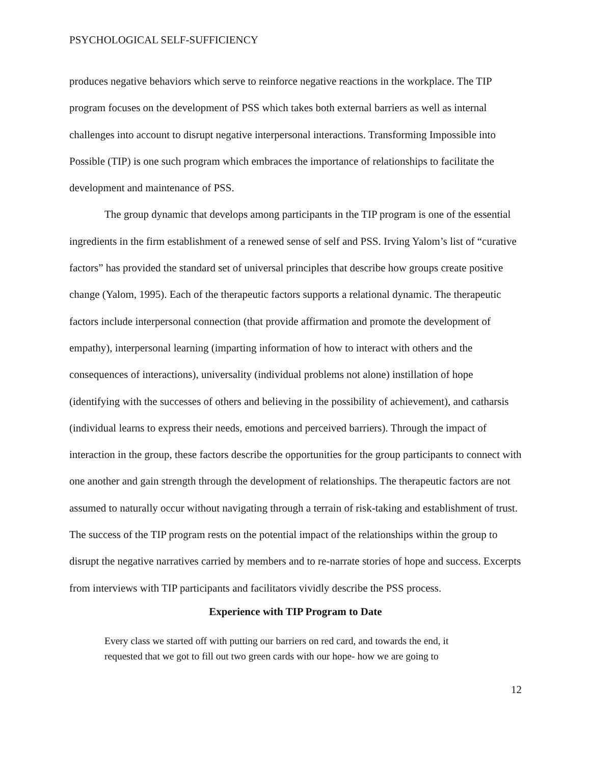PSYCHOLOGICAL SELF-SUFFICIENCY
produces negative behaviors which serve to reinforce negative reactions in the workplace. The TIP program focuses on the development of PSS which takes both external barriers as well as internal challenges into account to disrupt negative interpersonal interactions. Transforming Impossible into Possible (TIP) is one such program which embraces the importance of relationships to facilitate the development and maintenance of PSS.
The group dynamic that develops among participants in the TIP program is one of the essential ingredients in the firm establishment of a renewed sense of self and PSS. Irving Yalom’s list of “curative factors” has provided the standard set of universal principles that describe how groups create positive change (Yalom, 1995). Each of the therapeutic factors supports a relational dynamic. The therapeutic factors include interpersonal connection (that provide affirmation and promote the development of empathy), interpersonal learning (imparting information of how to interact with others and the consequences of interactions), universality (individual problems not alone) instillation of hope (identifying with the successes of others and believing in the possibility of achievement), and catharsis (individual learns to express their needs, emotions and perceived barriers). Through the impact of interaction in the group, these factors describe the opportunities for the group participants to connect with one another and gain strength through the development of relationships. The therapeutic factors are not assumed to naturally occur without navigating through a terrain of risk-taking and establishment of trust. The success of the TIP program rests on the potential impact of the relationships within the group to disrupt the negative narratives carried by members and to re-narrate stories of hope and success. Excerpts from interviews with TIP participants and facilitators vividly describe the PSS process.
Experience with TIP Program to Date
Every class we started off with putting our barriers on red card, and towards the end, it requested that we got to fill out two green cards with our hope- how we are going to
12